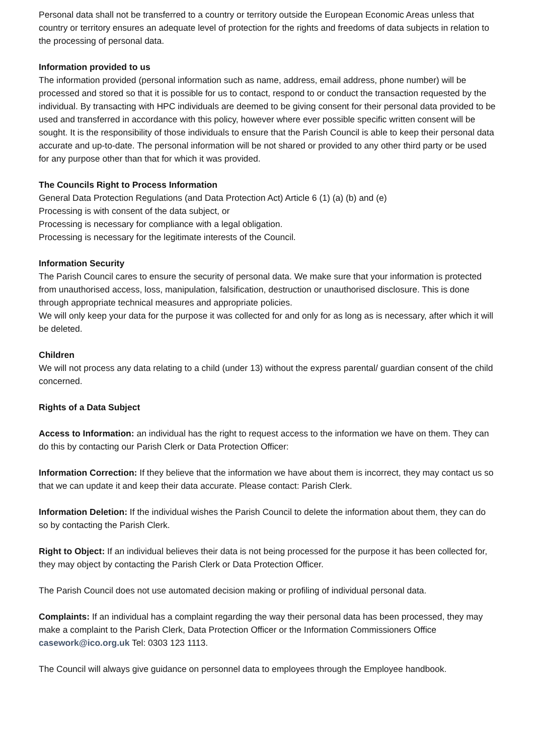Personal data shall not be transferred to a country or territory outside the European Economic Areas unless that country or territory ensures an adequate level of protection for the rights and freedoms of data subjects in relation to the processing of personal data.
Information provided to us
The information provided (personal information such as name, address, email address, phone number) will be processed and stored so that it is possible for us to contact, respond to or conduct the transaction requested by the individual. By transacting with HPC individuals are deemed to be giving consent for their personal data provided to be used and transferred in accordance with this policy, however where ever possible specific written consent will be sought. It is the responsibility of those individuals to ensure that the Parish Council is able to keep their personal data accurate and up-to-date. The personal information will be not shared or provided to any other third party or be used for any purpose other than that for which it was provided.
The Councils Right to Process Information
General Data Protection Regulations (and Data Protection Act) Article 6 (1) (a) (b) and (e)
Processing is with consent of the data subject, or
Processing is necessary for compliance with a legal obligation.
Processing is necessary for the legitimate interests of the Council.
Information Security
The Parish Council cares to ensure the security of personal data. We make sure that your information is protected from unauthorised access, loss, manipulation, falsification, destruction or unauthorised disclosure. This is done through appropriate technical measures and appropriate policies.
We will only keep your data for the purpose it was collected for and only for as long as is necessary, after which it will be deleted.
Children
We will not process any data relating to a child (under 13) without the express parental/ guardian consent of the child concerned.
Rights of a Data Subject
Access to Information: an individual has the right to request access to the information we have on them. They can do this by contacting our Parish Clerk or Data Protection Officer:
Information Correction: If they believe that the information we have about them is incorrect, they may contact us so that we can update it and keep their data accurate. Please contact: Parish Clerk.
Information Deletion: If the individual wishes the Parish Council to delete the information about them, they can do so by contacting the Parish Clerk.
Right to Object: If an individual believes their data is not being processed for the purpose it has been collected for, they may object by contacting the Parish Clerk or Data Protection Officer.
The Parish Council does not use automated decision making or profiling of individual personal data.
Complaints: If an individual has a complaint regarding the way their personal data has been processed, they may make a complaint to the Parish Clerk, Data Protection Officer or the Information Commissioners Office casework@ico.org.uk Tel: 0303 123 1113.
The Council will always give guidance on personnel data to employees through the Employee handbook.